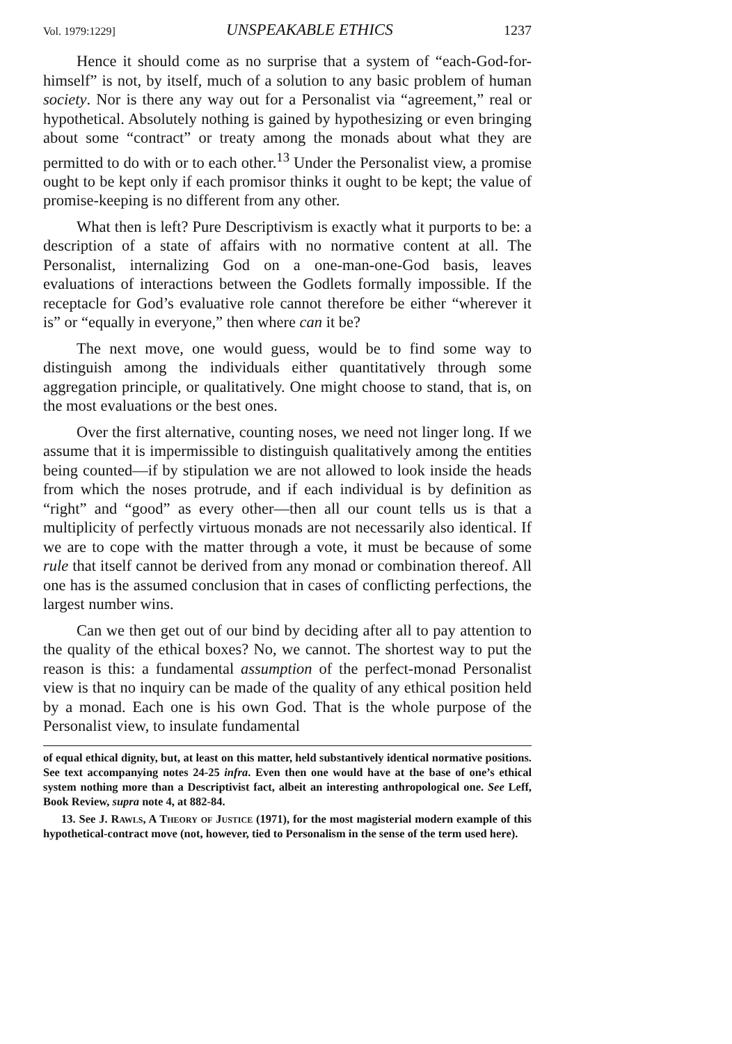Vol. 1979:1229] UNSPEAKABLE ETHICS 1237
Hence it should come as no surprise that a system of “each-God-for-himself” is not, by itself, much of a solution to any basic problem of human society. Nor is there any way out for a Personalist via “agreement,” real or hypothetical. Absolutely nothing is gained by hypothesizing or even bringing about some “contract” or treaty among the monads about what they are permitted to do with or to each other.<sup>13</sup> Under the Personalist view, a promise ought to be kept only if each promisor thinks it ought to be kept; the value of promise-keeping is no different from any other.
What then is left? Pure Descriptivism is exactly what it purports to be: a description of a state of affairs with no normative content at all. The Personalist, internalizing God on a one-man-one-God basis, leaves evaluations of interactions between the Godlets formally impossible. If the receptacle for God’s evaluative role cannot therefore be either “wherever it is” or “equally in everyone,” then where can it be?
The next move, one would guess, would be to find some way to distinguish among the individuals either quantitatively through some aggregation principle, or qualitatively. One might choose to stand, that is, on the most evaluations or the best ones.
Over the first alternative, counting noses, we need not linger long. If we assume that it is impermissible to distinguish qualitatively among the entities being counted—if by stipulation we are not allowed to look inside the heads from which the noses protrude, and if each individual is by definition as “right” and “good” as every other—then all our count tells us is that a multiplicity of perfectly virtuous monads are not necessarily also identical. If we are to cope with the matter through a vote, it must be because of some rule that itself cannot be derived from any monad or combination thereof. All one has is the assumed conclusion that in cases of conflicting perfections, the largest number wins.
Can we then get out of our bind by deciding after all to pay attention to the quality of the ethical boxes? No, we cannot. The shortest way to put the reason is this: a fundamental assumption of the perfect-monad Personalist view is that no inquiry can be made of the quality of any ethical position held by a monad. Each one is his own God. That is the whole purpose of the Personalist view, to insulate fundamental
of equal ethical dignity, but, at least on this matter, held substantively identical normative positions. See text accompanying notes 24-25 infra. Even then one would have at the base of one’s ethical system nothing more than a Descriptivist fact, albeit an interesting anthropological one. See Leff, Book Review, supra note 4, at 882-84.
13. See J. Rawls, A Theory of Justice (1971), for the most magisterial modern example of this hypothetical-contract move (not, however, tied to Personalism in the sense of the term used here).